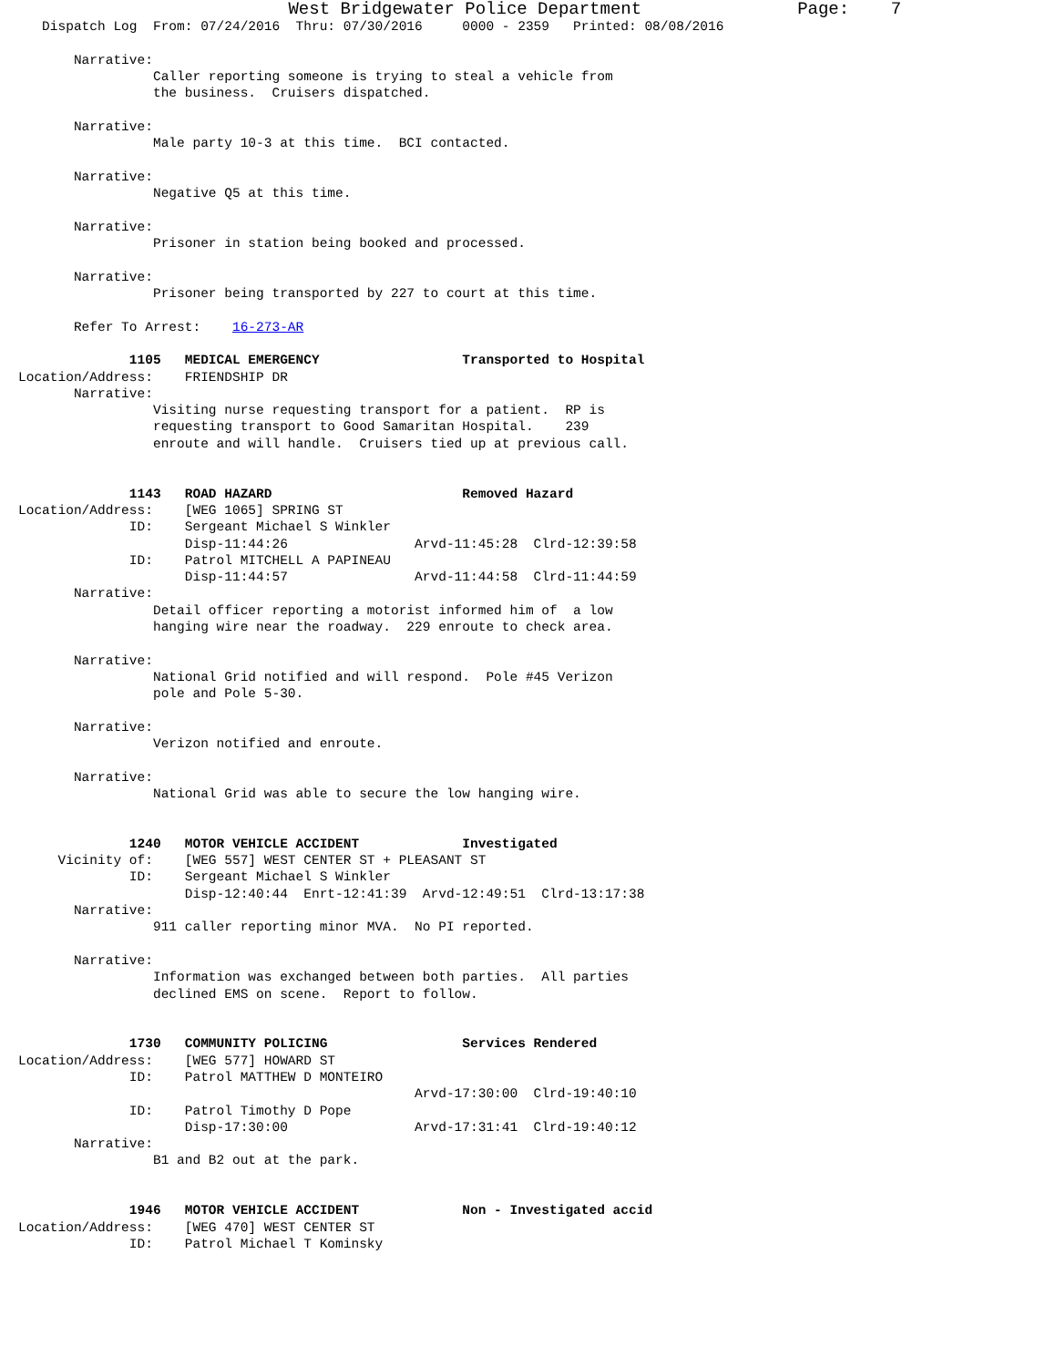West Bridgewater Police Department               Page:    7
   Dispatch Log  From: 07/24/2016  Thru: 07/30/2016     0000 - 2359   Printed: 08/08/2016

       Narrative:
                 Caller reporting someone is trying to steal a vehicle from
                 the business.  Cruisers dispatched.

       Narrative:
                 Male party 10-3 at this time.  BCI contacted.

       Narrative:
                 Negative Q5 at this time.

       Narrative:
                 Prisoner in station being booked and processed.

       Narrative:
                 Prisoner being transported by 227 to court at this time.

       Refer To Arrest:    16-273-AR

              1105   MEDICAL EMERGENCY                  Transported to Hospital
Location/Address:    FRIENDSHIP DR
       Narrative:
                 Visiting nurse requesting transport for a patient.  RP is
                 requesting transport to Good Samaritan Hospital.    239
                 enroute and will handle.  Cruisers tied up at previous call.


              1143   ROAD HAZARD                        Removed Hazard
Location/Address:    [WEG 1065] SPRING ST
              ID:    Sergeant Michael S Winkler
                     Disp-11:44:26                Arvd-11:45:28  Clrd-12:39:58
              ID:    Patrol MITCHELL A PAPINEAU
                     Disp-11:44:57                Arvd-11:44:58  Clrd-11:44:59
       Narrative:
                 Detail officer reporting a motorist informed him of  a low
                 hanging wire near the roadway.  229 enroute to check area.

       Narrative:
                 National Grid notified and will respond.  Pole #45 Verizon
                 pole and Pole 5-30.

       Narrative:
                 Verizon notified and enroute.

       Narrative:
                 National Grid was able to secure the low hanging wire.


              1240   MOTOR VEHICLE ACCIDENT             Investigated
     Vicinity of:    [WEG 557] WEST CENTER ST + PLEASANT ST
              ID:    Sergeant Michael S Winkler
                     Disp-12:40:44  Enrt-12:41:39  Arvd-12:49:51  Clrd-13:17:38
       Narrative:
                 911 caller reporting minor MVA.  No PI reported.

       Narrative:
                 Information was exchanged between both parties.  All parties
                 declined EMS on scene.  Report to follow.


              1730   COMMUNITY POLICING                 Services Rendered
Location/Address:    [WEG 577] HOWARD ST
              ID:    Patrol MATTHEW D MONTEIRO
                                                  Arvd-17:30:00  Clrd-19:40:10
              ID:    Patrol Timothy D Pope
                     Disp-17:30:00                Arvd-17:31:41  Clrd-19:40:12
       Narrative:
                 B1 and B2 out at the park.


              1946   MOTOR VEHICLE ACCIDENT             Non - Investigated accid
Location/Address:    [WEG 470] WEST CENTER ST
              ID:    Patrol Michael T Kominsky